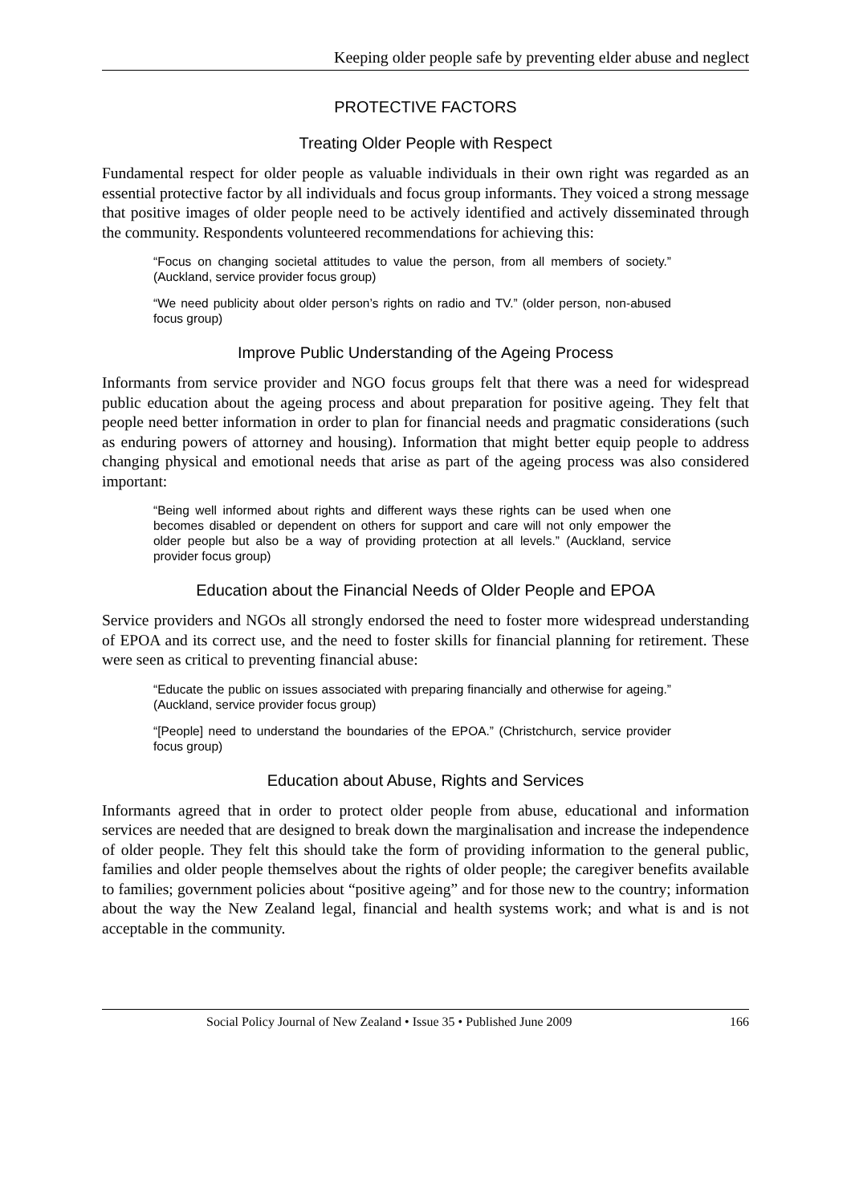Keeping older people safe by preventing elder abuse and neglect
PROTECTIVE FACTORS
Treating Older People with Respect
Fundamental respect for older people as valuable individuals in their own right was regarded as an essential protective factor by all individuals and focus group informants. They voiced a strong message that positive images of older people need to be actively identified and actively disseminated through the community. Respondents volunteered recommendations for achieving this:
“Focus on changing societal attitudes to value the person, from all members of society.” (Auckland, service provider focus group)
“We need publicity about older person’s rights on radio and TV.” (older person, non-abused focus group)
Improve Public Understanding of the Ageing Process
Informants from service provider and NGO focus groups felt that there was a need for widespread public education about the ageing process and about preparation for positive ageing. They felt that people need better information in order to plan for financial needs and pragmatic considerations (such as enduring powers of attorney and housing). Information that might better equip people to address changing physical and emotional needs that arise as part of the ageing process was also considered important:
“Being well informed about rights and different ways these rights can be used when one becomes disabled or dependent on others for support and care will not only empower the older people but also be a way of providing protection at all levels.” (Auckland, service provider focus group)
Education about the Financial Needs of Older People and EPOA
Service providers and NGOs all strongly endorsed the need to foster more widespread understanding of EPOA and its correct use, and the need to foster skills for financial planning for retirement. These were seen as critical to preventing financial abuse:
“Educate the public on issues associated with preparing financially and otherwise for ageing.” (Auckland, service provider focus group)
“[People] need to understand the boundaries of the EPOA.” (Christchurch, service provider focus group)
Education about Abuse, Rights and Services
Informants agreed that in order to protect older people from abuse, educational and information services are needed that are designed to break down the marginalisation and increase the independence of older people. They felt this should take the form of providing information to the general public, families and older people themselves about the rights of older people; the caregiver benefits available to families; government policies about “positive ageing” and for those new to the country; information about the way the New Zealand legal, financial and health systems work; and what is and is not acceptable in the community.
Social Policy Journal of New Zealand • Issue 35 • Published June 2009 166